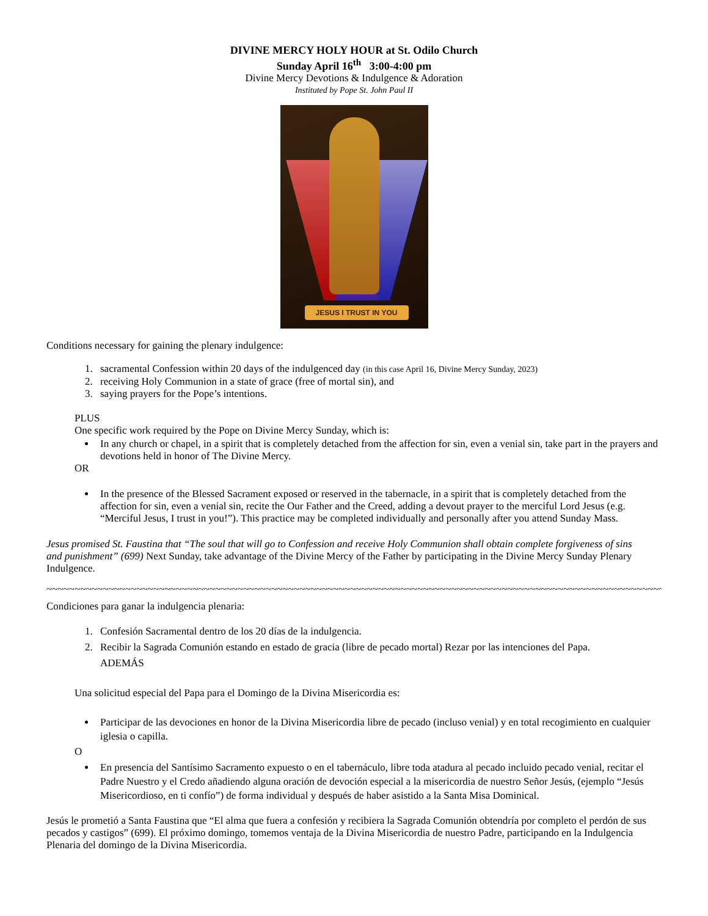DIVINE MERCY HOLY HOUR at St. Odilo Church
Sunday April 16<sup>th</sup> 3:00-4:00 pm
Divine Mercy Devotions & Indulgence & Adoration
Instituted by Pope St. John Paul II
JESUS I TRUST IN YOU
Conditions necessary for gaining the plenary indulgence:
1. sacramental Confession within 20 days of the indulgenced day (in this case April 16, Divine Mercy Sunday, 2023)
2. receiving Holy Communion in a state of grace (free of mortal sin), and
3. saying prayers for the Pope’s intentions.
PLUS
One specific work required by the Pope on Divine Mercy Sunday, which is:
In any church or chapel, in a spirit that is completely detached from the affection for sin, even a venial sin, take part in the prayers and devotions held in honor of The Divine Mercy.
OR
In the presence of the Blessed Sacrament exposed or reserved in the tabernacle, in a spirit that is completely detached from the affection for sin, even a venial sin, recite the Our Father and the Creed, adding a devout prayer to the merciful Lord Jesus (e.g. “Merciful Jesus, I trust in you!”). This practice may be completed individually and personally after you attend Sunday Mass.
Jesus promised St. Faustina that “The soul that will go to Confession and receive Holy Communion shall obtain complete forgiveness of sins and punishment” (699) Next Sunday, take advantage of the Divine Mercy of the Father by participating in the Divine Mercy Sunday Plenary Indulgence.
~~~~~~~~~~~~~~~~~~~~~~~~~~~~~~~~~~~~~~~~~~~~~~~~~~~~~~~~~~~~~~~~~~~~~~~~~~~~~~~~~~~~~~~~~~~~~~~~~~~~~~~~~~~~~~~~~~~~~~~~~~~~~~~
Condiciones para ganar la indulgencia plenaria:
1. Confesión Sacramental dentro de los 20 días de la indulgencia.
2. Recibir la Sagrada Comunión estando en estado de gracia (libre de pecado mortal) Rezar por las intenciones del Papa.
ADEMÁS
Una solicitud especial del Papa para el Domingo de la Divina Misericordia es:
Participar de las devociones en honor de la Divina Misericordia libre de pecado (incluso venial) y en total recogimiento en cualquier iglesia o capilla.
O
En presencia del Santísimo Sacramento expuesto o en el tabernáculo, libre toda atadura al pecado incluido pecado venial, recitar el Padre Nuestro y el Credo añadiendo alguna oración de devoción especial a la misericordia de nuestro Señor Jesús, (ejemplo “Jesús Misericordioso, en ti confío”) de forma individual y después de haber asistido a la Santa Misa Dominical.
Jesús le prometió a Santa Faustina que “El alma que fuera a confesión y recibiera la Sagrada Comunión obtendría por completo el perdón de sus pecados y castigos” (699). El próximo domingo, tomemos ventaja de la Divina Misericordia de nuestro Padre, participando en la Indulgencia Plenaria del domingo de la Divina Misericordia.